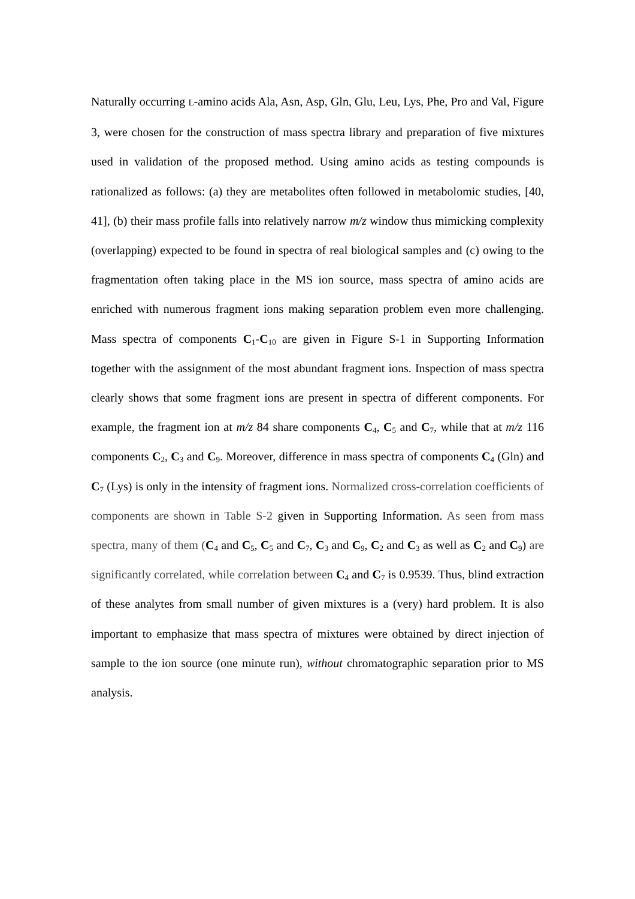Naturally occurring L-amino acids Ala, Asn, Asp, Gln, Glu, Leu, Lys, Phe, Pro and Val, Figure 3, were chosen for the construction of mass spectra library and preparation of five mixtures used in validation of the proposed method. Using amino acids as testing compounds is rationalized as follows: (a) they are metabolites often followed in metabolomic studies, [40, 41], (b) their mass profile falls into relatively narrow m/z window thus mimicking complexity (overlapping) expected to be found in spectra of real biological samples and (c) owing to the fragmentation often taking place in the MS ion source, mass spectra of amino acids are enriched with numerous fragment ions making separation problem even more challenging. Mass spectra of components C<sub>1</sub>-C<sub>10</sub> are given in Figure S-1 in Supporting Information together with the assignment of the most abundant fragment ions. Inspection of mass spectra clearly shows that some fragment ions are present in spectra of different components. For example, the fragment ion at m/z 84 share components C<sub>4</sub>, C<sub>5</sub> and C<sub>7</sub>, while that at m/z 116 components C<sub>2</sub>, C<sub>3</sub> and C<sub>9</sub>. Moreover, difference in mass spectra of components C<sub>4</sub> (Gln) and C<sub>7</sub> (Lys) is only in the intensity of fragment ions. Normalized cross-correlation coefficients of components are shown in Table S-2 given in Supporting Information. As seen from mass spectra, many of them (C<sub>4</sub> and C<sub>5</sub>, C<sub>5</sub> and C<sub>7</sub>, C<sub>3</sub> and C<sub>9</sub>, C<sub>2</sub> and C<sub>3</sub> as well as C<sub>2</sub> and C<sub>9</sub>) are significantly correlated, while correlation between C<sub>4</sub> and C<sub>7</sub> is 0.9539. Thus, blind extraction of these analytes from small number of given mixtures is a (very) hard problem. It is also important to emphasize that mass spectra of mixtures were obtained by direct injection of sample to the ion source (one minute run), without chromatographic separation prior to MS analysis.